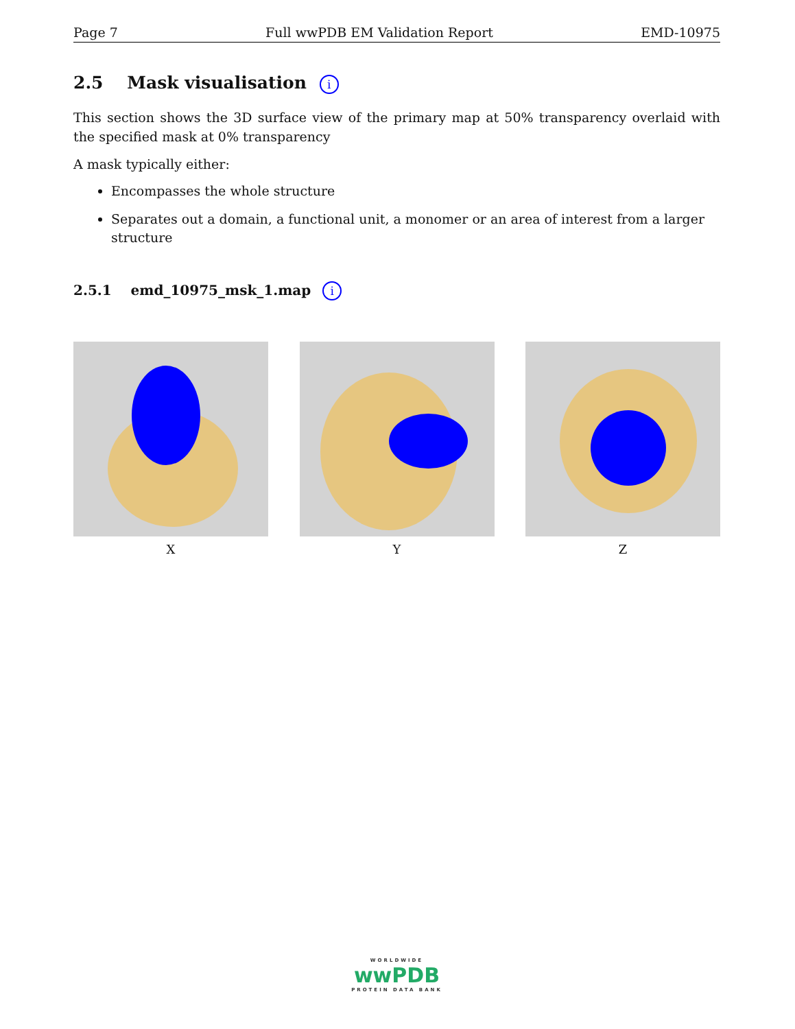Page 7 Full wwPDB EM Validation Report EMD-10975
2.5 Mask visualisation i
This section shows the 3D surface view of the primary map at 50% transparency overlaid with the specified mask at 0% transparency
A mask typically either:
Encompasses the whole structure
Separates out a domain, a functional unit, a monomer or an area of interest from a larger structure
2.5.1 emd_10975_msk_1.map i
X Y Z
WORLDWIDE
wwPDB
PROTEIN DATA BANK